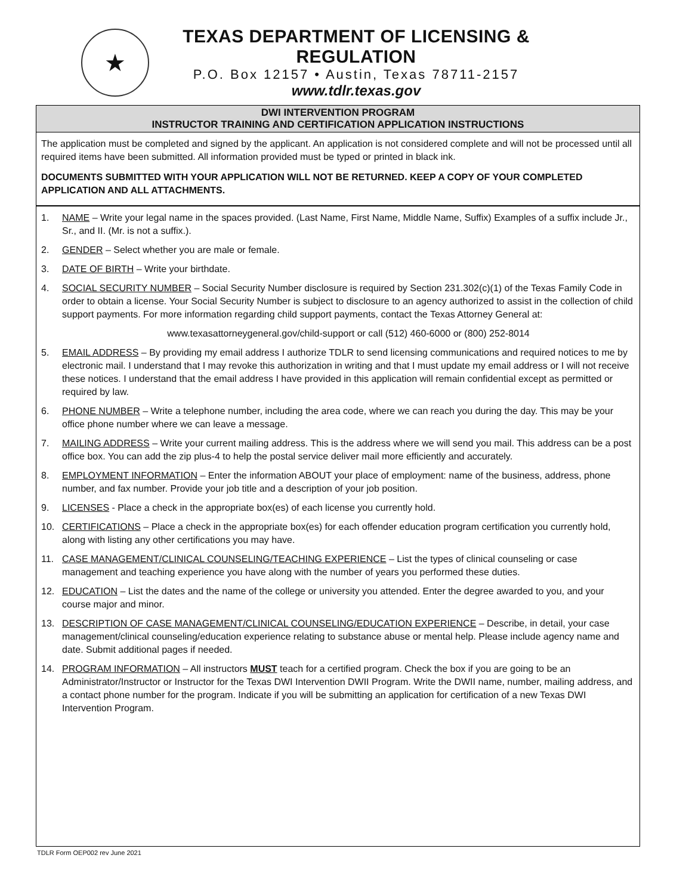★
TEXAS DEPARTMENT OF LICENSING & REGULATION
P.O. Box 12157 • Austin, Texas 78711-2157
www.tdlr.texas.gov
DWI INTERVENTION PROGRAM
INSTRUCTOR TRAINING AND CERTIFICATION APPLICATION INSTRUCTIONS
The application must be completed and signed by the applicant. An application is not considered complete and will not be processed until all required items have been submitted. All information provided must be typed or printed in black ink.
DOCUMENTS SUBMITTED WITH YOUR APPLICATION WILL NOT BE RETURNED. KEEP A COPY OF YOUR COMPLETED APPLICATION AND ALL ATTACHMENTS.
1. NAME – Write your legal name in the spaces provided. (Last Name, First Name, Middle Name, Suffix) Examples of a suffix include Jr., Sr., and II. (Mr. is not a suffix.).
2. GENDER – Select whether you are male or female.
3. DATE OF BIRTH – Write your birthdate.
4. SOCIAL SECURITY NUMBER – Social Security Number disclosure is required by Section 231.302(c)(1) of the Texas Family Code in order to obtain a license. Your Social Security Number is subject to disclosure to an agency authorized to assist in the collection of child support payments. For more information regarding child support payments, contact the Texas Attorney General at:
www.texasattorneygeneral.gov/child-support or call (512) 460-6000 or (800) 252-8014
5. EMAIL ADDRESS – By providing my email address I authorize TDLR to send licensing communications and required notices to me by electronic mail. I understand that I may revoke this authorization in writing and that I must update my email address or I will not receive these notices. I understand that the email address I have provided in this application will remain confidential except as permitted or required by law.
6. PHONE NUMBER – Write a telephone number, including the area code, where we can reach you during the day. This may be your office phone number where we can leave a message.
7. MAILING ADDRESS – Write your current mailing address. This is the address where we will send you mail. This address can be a post office box. You can add the zip plus-4 to help the postal service deliver mail more efficiently and accurately.
8. EMPLOYMENT INFORMATION – Enter the information ABOUT your place of employment: name of the business, address, phone number, and fax number. Provide your job title and a description of your job position.
9. LICENSES - Place a check in the appropriate box(es) of each license you currently hold.
10. CERTIFICATIONS – Place a check in the appropriate box(es) for each offender education program certification you currently hold, along with listing any other certifications you may have.
11. CASE MANAGEMENT/CLINICAL COUNSELING/TEACHING EXPERIENCE – List the types of clinical counseling or case management and teaching experience you have along with the number of years you performed these duties.
12. EDUCATION – List the dates and the name of the college or university you attended. Enter the degree awarded to you, and your course major and minor.
13. DESCRIPTION OF CASE MANAGEMENT/CLINICAL COUNSELING/EDUCATION EXPERIENCE – Describe, in detail, your case management/clinical counseling/education experience relating to substance abuse or mental help. Please include agency name and date. Submit additional pages if needed.
14. PROGRAM INFORMATION – All instructors MUST teach for a certified program. Check the box if you are going to be an Administrator/Instructor or Instructor for the Texas DWI Intervention DWII Program. Write the DWII name, number, mailing address, and a contact phone number for the program. Indicate if you will be submitting an application for certification of a new Texas DWI Intervention Program.
TDLR Form OEP002 rev June 2021